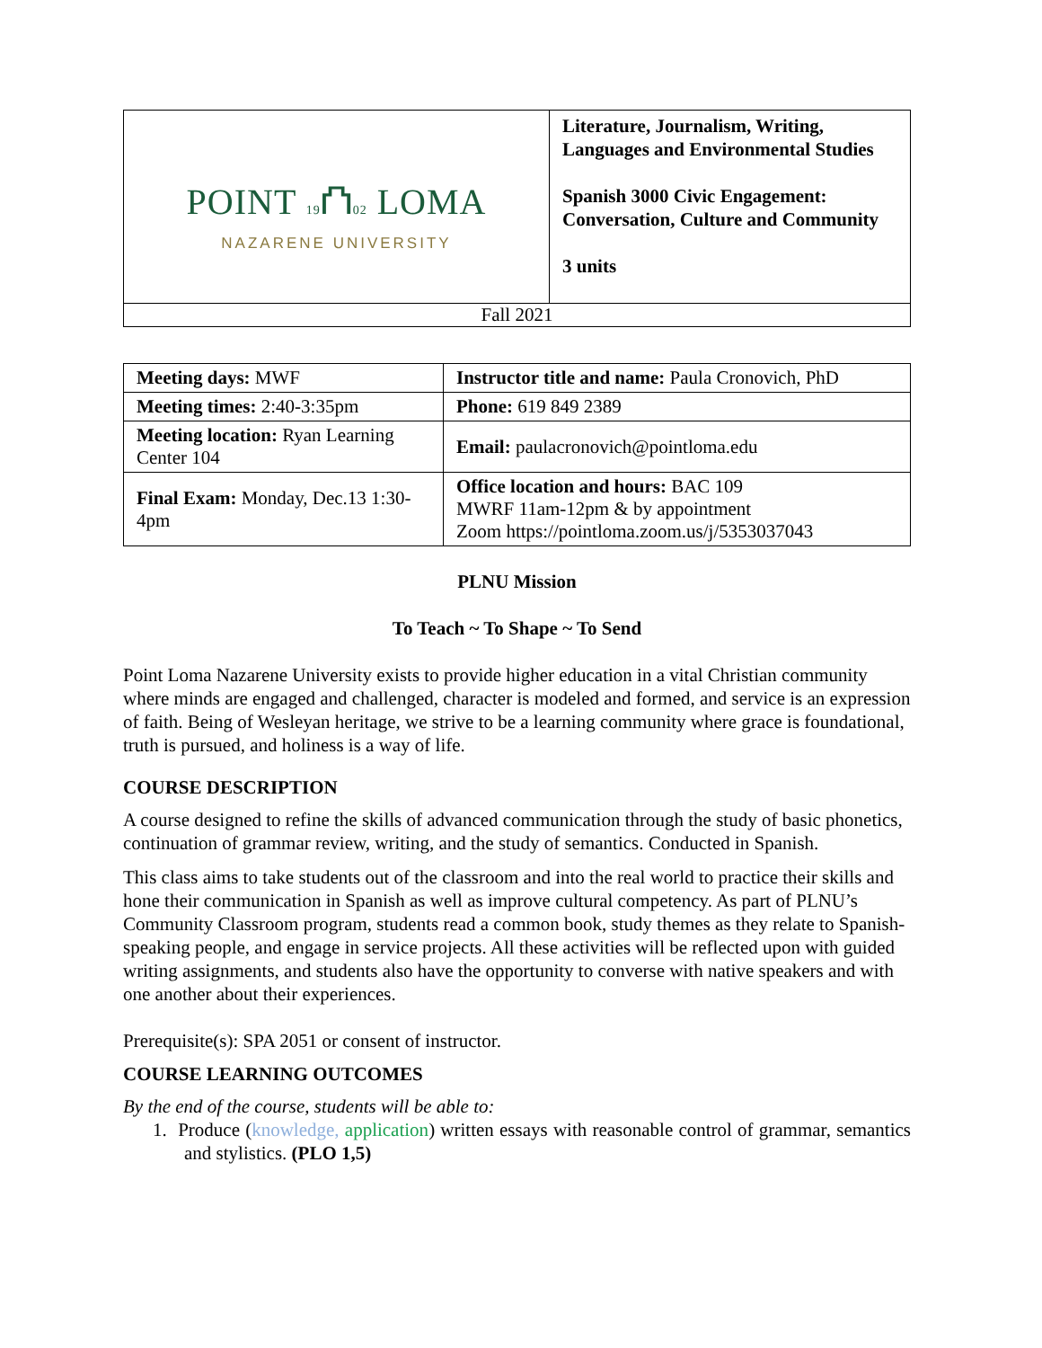| POINT 19 ⛫ 02 LOMA NAZARENE UNIVERSITY | Literature, Journalism, Writing, Languages and Environmental Studies Spanish 3000 Civic Engagement: Conversation, Culture and Community 3 units |
| Fall 2021 | |
| Meeting days: MWF | Instructor title and name: Paula Cronovich, PhD |
| Meeting times: 2:40-3:35pm | Phone: 619 849 2389 |
| Meeting location: Ryan Learning Center 104 | Email: paulacronovich@pointloma.edu |
| Final Exam: Monday, Dec.13 1:30-4pm | Office location and hours: BAC 109 MWRF 11am-12pm & by appointment Zoom https://pointloma.zoom.us/j/5353037043 |
PLNU Mission
To Teach ~ To Shape ~ To Send
Point Loma Nazarene University exists to provide higher education in a vital Christian community where minds are engaged and challenged, character is modeled and formed, and service is an expression of faith. Being of Wesleyan heritage, we strive to be a learning community where grace is foundational, truth is pursued, and holiness is a way of life.
COURSE DESCRIPTION
A course designed to refine the skills of advanced communication through the study of basic phonetics, continuation of grammar review, writing, and the study of semantics. Conducted in Spanish.
This class aims to take students out of the classroom and into the real world to practice their skills and hone their communication in Spanish as well as improve cultural competency. As part of PLNU’s Community Classroom program, students read a common book, study themes as they relate to Spanish-speaking people, and engage in service projects. All these activities will be reflected upon with guided writing assignments, and students also have the opportunity to converse with native speakers and with one another about their experiences.
Prerequisite(s): SPA 2051 or consent of instructor.
COURSE LEARNING OUTCOMES
By the end of the course, students will be able to:
1. Produce (knowledge, application) written essays with reasonable control of grammar, semantics and stylistics. (PLO 1,5)